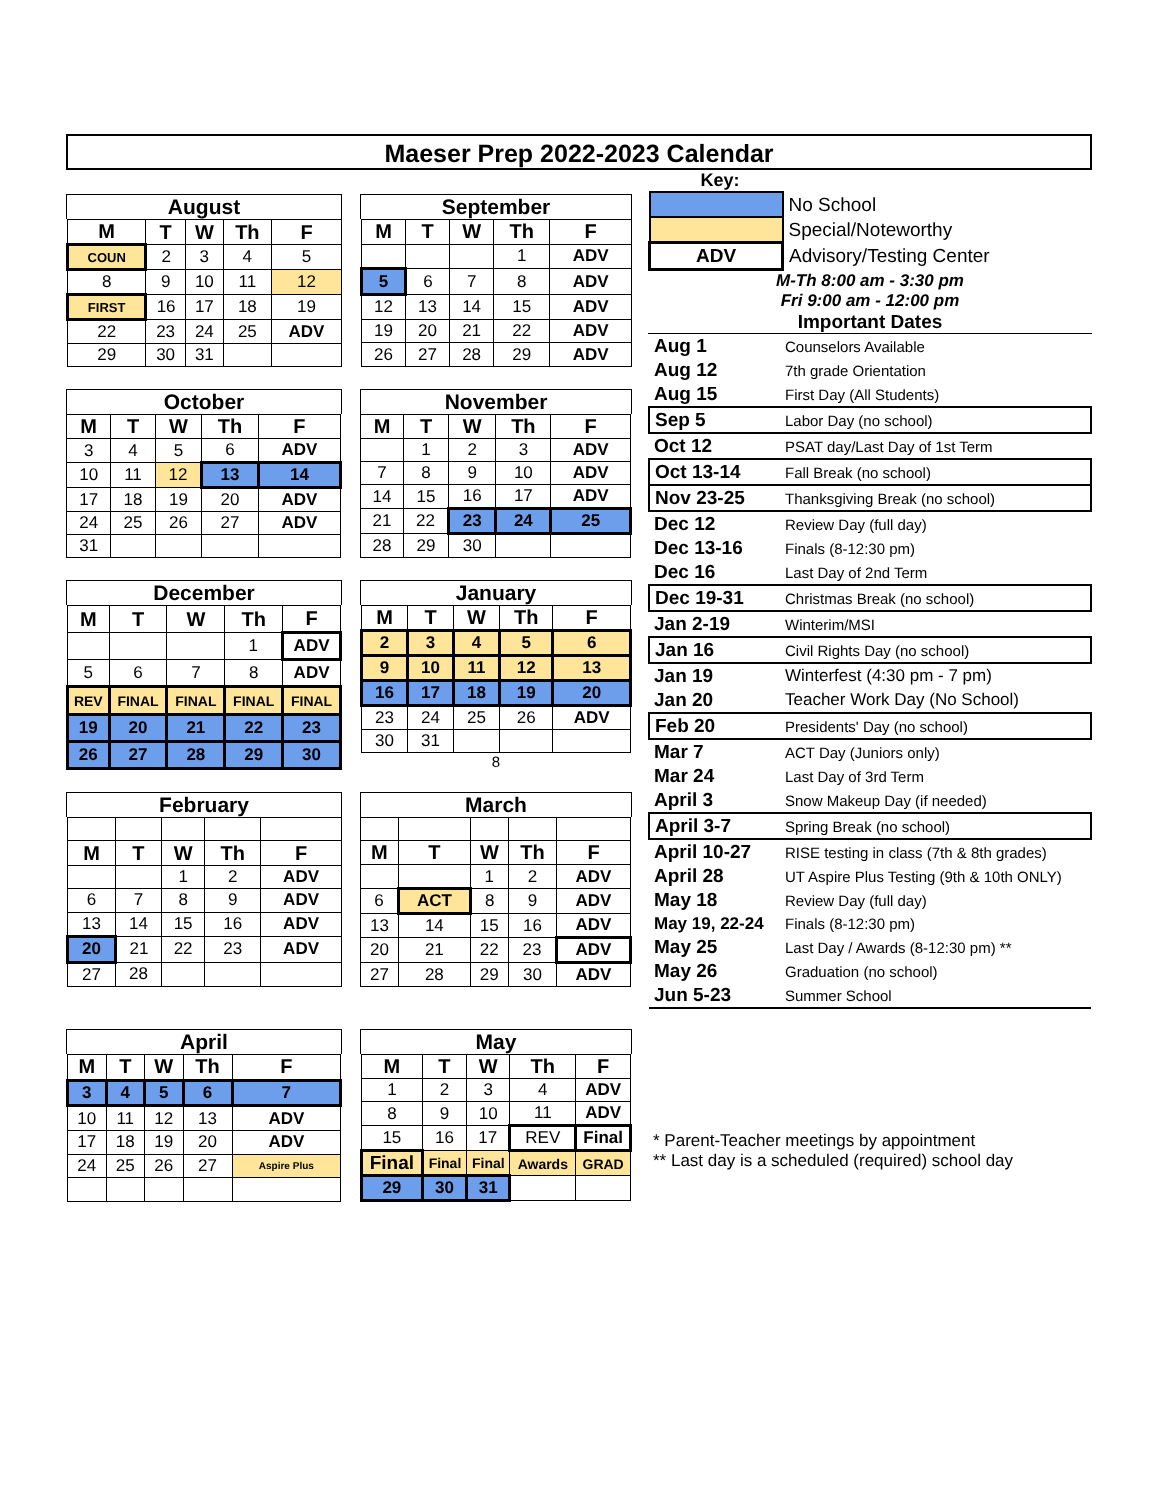Maeser Prep 2022-2023 Calendar
August
| M | T | W | Th | F |
| --- | --- | --- | --- | --- |
| COUN | 2 | 3 | 4 | 5 |
| 8 | 9 | 10 | 11 | 12 |
| FIRST | 16 | 17 | 18 | 19 |
| 22 | 23 | 24 | 25 | ADV |
| 29 | 30 | 31 | | |
September
| M | T | W | Th | F |
| --- | --- | --- | --- | --- |
| | | | 1 | ADV |
| 5 | 6 | 7 | 8 | ADV |
| 12 | 13 | 14 | 15 | ADV |
| 19 | 20 | 21 | 22 | ADV |
| 26 | 27 | 28 | 29 | ADV |
October
| M | T | W | Th | F |
| --- | --- | --- | --- | --- |
| 3 | 4 | 5 | 6 | ADV |
| 10 | 11 | 12 | 13 | 14 |
| 17 | 18 | 19 | 20 | ADV |
| 24 | 25 | 26 | 27 | ADV |
| 31 | | | | |
November
| M | T | W | Th | F |
| --- | --- | --- | --- | --- |
| | 1 | 2 | 3 | ADV |
| 7 | 8 | 9 | 10 | ADV |
| 14 | 15 | 16 | 17 | ADV |
| 21 | 22 | 23 | 24 | 25 |
| 28 | 29 | 30 | | |
December
| M | T | W | Th | F |
| --- | --- | --- | --- | --- |
| | | | 1 | ADV |
| 5 | 6 | 7 | 8 | ADV |
| REV | FINAL | FINAL | FINAL | FINAL |
| 19 | 20 | 21 | 22 | 23 |
| 26 | 27 | 28 | 29 | 30 |
January
| M | T | W | Th | F |
| --- | --- | --- | --- | --- |
| 2 | 3 | 4 | 5 | 6 |
| 9 | 10 | 11 | 12 | 13 |
| 16 | 17 | 18 | 19 | 20 |
| 23 | 24 | 25 | 26 | ADV |
| 30 | 31 | | | |
8
February
| M | T | W | Th | F |
| --- | --- | --- | --- | --- |
| | | 1 | 2 | ADV |
| 6 | 7 | 8 | 9 | ADV |
| 13 | 14 | 15 | 16 | ADV |
| 20 | 21 | 22 | 23 | ADV |
| 27 | 28 | | | |
March
| M | T | W | Th | F |
| --- | --- | --- | --- | --- |
| | | 1 | 2 | ADV |
| 6 | ACT | 8 | 9 | ADV |
| 13 | 14 | 15 | 16 | ADV |
| 20 | 21 | 22 | 23 | ADV |
| 27 | 28 | 29 | 30 | ADV |
April
| M | T | W | Th | F |
| --- | --- | --- | --- | --- |
| 3 | 4 | 5 | 6 | 7 |
| 10 | 11 | 12 | 13 | ADV |
| 17 | 18 | 19 | 20 | ADV |
| 24 | 25 | 26 | 27 | Aspire Plus |
May
| M | T | W | Th | F |
| --- | --- | --- | --- | --- |
| 1 | 2 | 3 | 4 | ADV |
| 8 | 9 | 10 | 11 | ADV |
| 15 | 16 | 17 | REV | Final |
| Final | Final | Final | Awards | GRAD |
| 29 | 30 | 31 | | |
Key:
| | No School |
| | Special/Noteworthy |
| ADV | Advisory/Testing Center |
M-Th 8:00 am - 3:30 pm
Fri 9:00 am - 12:00 pm
Important Dates
| Aug 1 | Counselors Available |
| Aug 12 | 7th grade Orientation |
| Aug 15 | First Day (All Students) |
| Sep 5 | Labor Day (no school) |
| Oct 12 | PSAT day/Last Day of 1st Term |
| Oct 13-14 | Fall Break (no school) |
| Nov 23-25 | Thanksgiving Break (no school) |
| Dec 12 | Review Day (full day) |
| Dec 13-16 | Finals (8-12:30 pm) |
| Dec 16 | Last Day of 2nd Term |
| Dec 19-31 | Christmas Break (no school) |
| Jan 2-19 | Winterim/MSI |
| Jan 16 | Civil Rights Day (no school) |
| Jan 19 | Winterfest (4:30 pm - 7 pm) |
| Jan 20 | Teacher Work Day (No School) |
| Feb 20 | Presidents' Day (no school) |
| Mar 7 | ACT Day (Juniors only) |
| Mar 24 | Last Day of 3rd Term |
| April 3 | Snow Makeup Day (if needed) |
| April 3-7 | Spring Break (no school) |
| April 10-27 | RISE testing in class (7th & 8th grades) |
| April 28 | UT Aspire Plus Testing (9th & 10th ONLY) |
| May 18 | Review Day (full day) |
| May 19, 22-24 | Finals (8-12:30 pm) |
| May 25 | Last Day / Awards (8-12:30 pm) ** |
| May 26 | Graduation (no school) |
| Jun 5-23 | Summer School |
* Parent-Teacher meetings by appointment
** Last day is a scheduled (required) school day